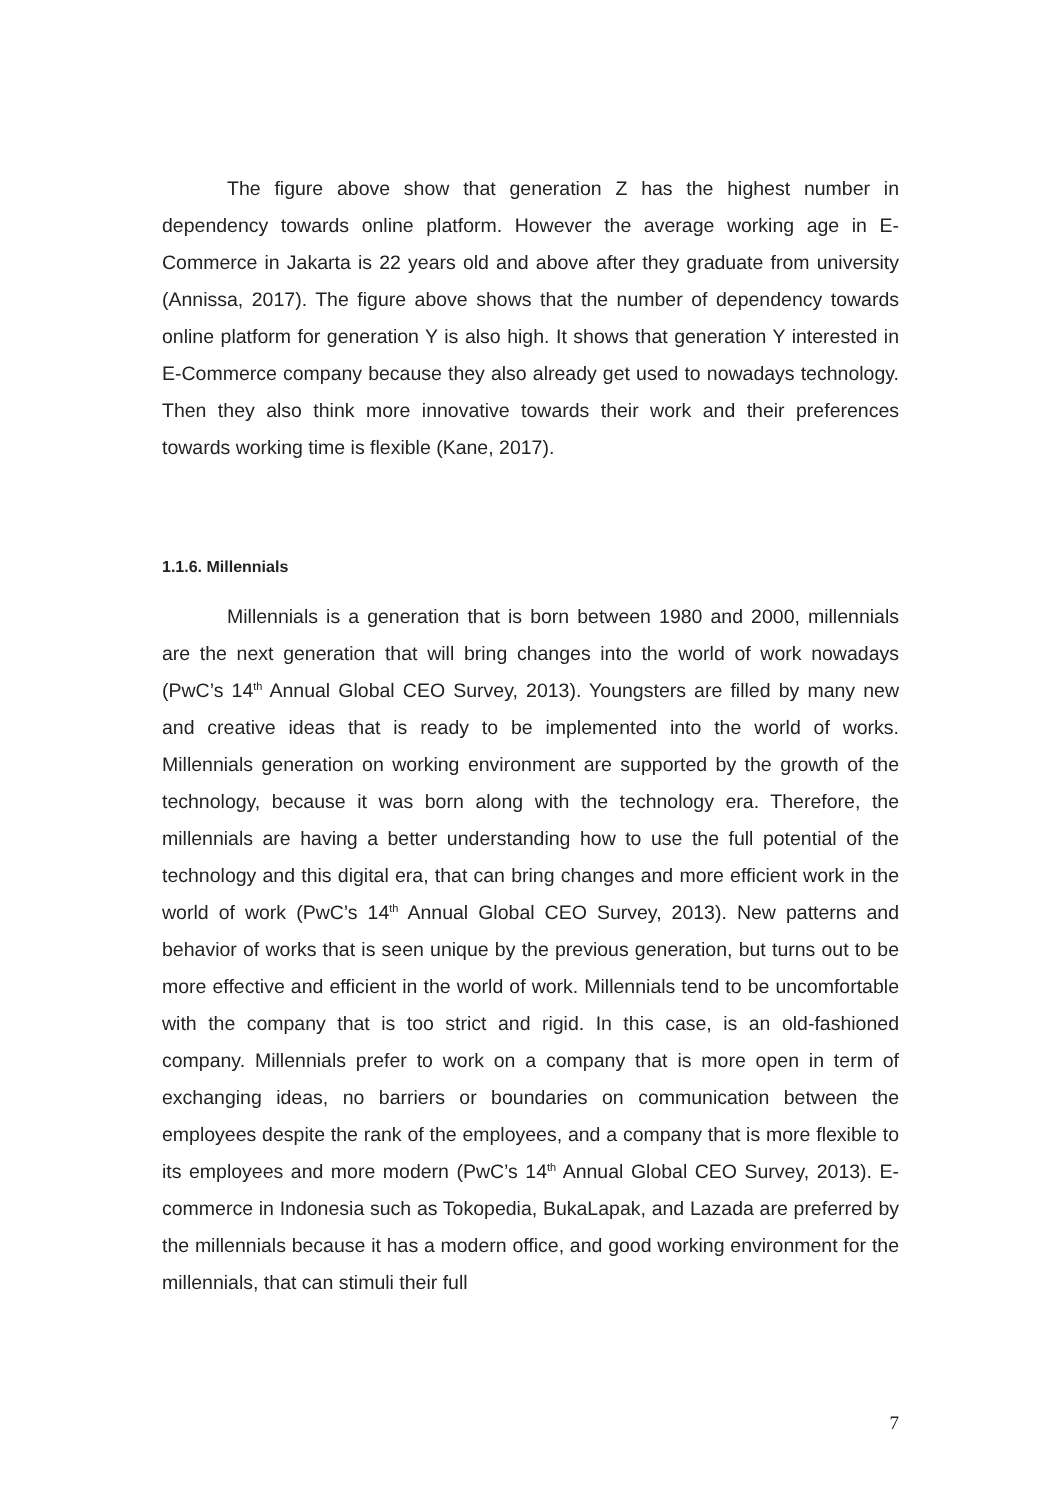The figure above show that generation Z has the highest number in dependency towards online platform. However the average working age in E-Commerce in Jakarta is 22 years old and above after they graduate from university (Annissa, 2017). The figure above shows that the number of dependency towards online platform for generation Y is also high. It shows that generation Y interested in E-Commerce company because they also already get used to nowadays technology. Then they also think more innovative towards their work and their preferences towards working time is flexible (Kane, 2017).
1.1.6. Millennials
Millennials is a generation that is born between 1980 and 2000, millennials are the next generation that will bring changes into the world of work nowadays (PwC’s 14<sup>th</sup> Annual Global CEO Survey, 2013). Youngsters are filled by many new and creative ideas that is ready to be implemented into the world of works. Millennials generation on working environment are supported by the growth of the technology, because it was born along with the technology era. Therefore, the millennials are having a better understanding how to use the full potential of the technology and this digital era, that can bring changes and more efficient work in the world of work (PwC’s 14<sup>th</sup> Annual Global CEO Survey, 2013). New patterns and behavior of works that is seen unique by the previous generation, but turns out to be more effective and efficient in the world of work. Millennials tend to be uncomfortable with the company that is too strict and rigid. In this case, is an old-fashioned company. Millennials prefer to work on a company that is more open in term of exchanging ideas, no barriers or boundaries on communication between the employees despite the rank of the employees, and a company that is more flexible to its employees and more modern (PwC’s 14<sup>th</sup> Annual Global CEO Survey, 2013). E-commerce in Indonesia such as Tokopedia, BukaLapak, and Lazada are preferred by the millennials because it has a modern office, and good working environment for the millennials, that can stimuli their full
7